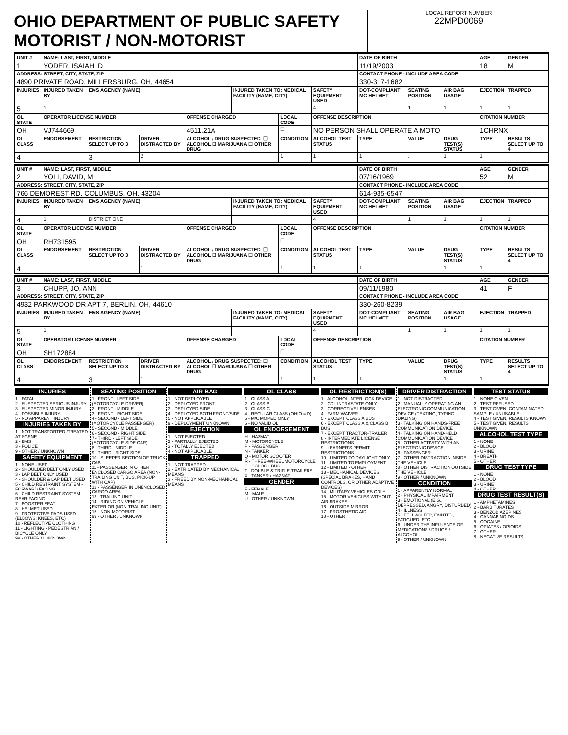OHIO DEPARTMENT OF PUBLIC SAFETY MOTORIST / NON-MOTORIST
LOCAL REPORT NUMBER
22MPD0069
| UNIT # | NAME: LAST, FIRST, MIDDLE | | | | | | | DATE OF BIRTH | | | AGE | GENDER |
| --- | --- | --- | --- | --- | --- | --- | --- | --- | --- | --- | --- | --- |
| 1 | YODER, ISAIAH, D | | | | | | | 11/19/2003 | | | 18 | M |
| ADDRESS: STREET, CITY, STATE, ZIP | | | | | | | | CONTACT PHONE - INCLUDE AREA CODE | | | | |
| 4890 PRIVATE ROAD, MILLERSBURG, OH, 44654 | | | | | | | | 330-317-1682 | | | | |
| INJURIES | INJURED TAKEN BY | EMS AGENCY (NAME) | | | INJURED TAKEN TO: MEDICAL FACILITY (NAME, CITY) | | SAFETY EQUIPMENT USED | DOT-COMPLIANT MC HELMET | SEATING POSITION | AIR BAG USAGE | EJECTION | TRAPPED |
| 5 | 1 | | | | | | 4 | | 1 | 1 | 1 | 1 |
| OL STATE | OPERATOR LICENSE NUMBER | | | OFFENSE CHARGED | | LOCAL CODE | OFFENSE DESCRIPTION | | | | CITATION NUMBER | |
| OH | VJ744669 | | | 4511.21A | | ☐ | NO PERSON SHALL OPERATE A MOTO | | | | 1CHRNX | |
| OL CLASS | ENDORSEMENT | RESTRICTION SELECT UP TO 3 | DRIVER DISTRACTED BY | ALCOHOL / DRUG SUSPECTED: ☐ ALCOHOL ☐ MARIJUANA ☐ OTHER DRUG | | CONDITION | ALCOHOL TEST STATUS | TYPE | VALUE | DRUG TEST(S) STATUS | TYPE | RESULTS SELECT UP TO 4 |
| 4 | | 3 | 2 | | | 1 | 1 | 1 | . | 1 | 1 | |
| UNIT # | NAME: LAST, FIRST, MIDDLE | | | | | | | DATE OF BIRTH | | | AGE | GENDER |
| --- | --- | --- | --- | --- | --- | --- | --- | --- | --- | --- | --- | --- |
| 2 | YOLI, DAVID, M | | | | | | | 07/16/1969 | | | 52 | M |
| ADDRESS: STREET, CITY, STATE, ZIP | | | | | | | | CONTACT PHONE - INCLUDE AREA CODE | | | | |
| 766 DEMOREST RD, COLUMBUS, OH, 43204 | | | | | | | | 614-935-6547 | | | | |
| INJURIES | INJURED TAKEN BY | EMS AGENCY (NAME) | | | INJURED TAKEN TO: MEDICAL FACILITY (NAME, CITY) | | SAFETY EQUIPMENT USED | DOT-COMPLIANT MC HELMET | SEATING POSITION | AIR BAG USAGE | EJECTION | TRAPPED |
| 4 | 1 | DISTRICT ONE | | | | | 4 | | 1 | 1 | 1 | 1 |
| OL STATE | OPERATOR LICENSE NUMBER | | | OFFENSE CHARGED | | LOCAL CODE | OFFENSE DESCRIPTION | | | | CITATION NUMBER | |
| OH | RH731595 | | | | | ☐ | | | | | | |
| OL CLASS | ENDORSEMENT | RESTRICTION SELECT UP TO 3 | DRIVER DISTRACTED BY | ALCOHOL / DRUG SUSPECTED: ☐ ALCOHOL ☐ MARIJUANA ☐ OTHER DRUG | | CONDITION | ALCOHOL TEST STATUS | TYPE | VALUE | DRUG TEST(S) STATUS | TYPE | RESULTS SELECT UP TO 4 |
| 4 | | | 1 | | | 1 | 1 | 1 | . | 1 | 1 | |
| UNIT # | NAME: LAST, FIRST, MIDDLE | | | | | | | DATE OF BIRTH | | | AGE | GENDER |
| --- | --- | --- | --- | --- | --- | --- | --- | --- | --- | --- | --- | --- |
| 3 | CHUPP, JO, ANN | | | | | | | 09/11/1980 | | | 41 | F |
| ADDRESS: STREET, CITY, STATE, ZIP | | | | | | | | CONTACT PHONE - INCLUDE AREA CODE | | | | |
| 4932 PARKWOOD DR APT 7, BERLIN, OH, 44610 | | | | | | | | 330-260-8239 | | | | |
| INJURIES | INJURED TAKEN BY | EMS AGENCY (NAME) | | | INJURED TAKEN TO: MEDICAL FACILITY (NAME, CITY) | | SAFETY EQUIPMENT USED | DOT-COMPLIANT MC HELMET | SEATING POSITION | AIR BAG USAGE | EJECTION | TRAPPED |
| 5 | 1 | | | | | | 4 | | 1 | 1 | 1 | 1 |
| OL STATE | OPERATOR LICENSE NUMBER | | | OFFENSE CHARGED | | LOCAL CODE | OFFENSE DESCRIPTION | | | | CITATION NUMBER | |
| OH | SH172884 | | | | | ☐ | | | | | | |
| OL CLASS | ENDORSEMENT | RESTRICTION SELECT UP TO 3 | DRIVER DISTRACTED BY | ALCOHOL / DRUG SUSPECTED: ☐ ALCOHOL ☐ MARIJUANA ☐ OTHER DRUG | | CONDITION | ALCOHOL TEST STATUS | TYPE | VALUE | DRUG TEST(S) STATUS | TYPE | RESULTS SELECT UP TO 4 |
| 4 | | 3 | 1 | | | 1 | 1 | 1 | . | 1 | 1 | |
INJURIES
1 - FATAL
2 - SUSPECTED SERIOUS INJURY
3 - SUSPECTED MINOR INJURY
4 - POSSIBLE INJURY
5 - NO APPARENT INJURY
INJURIES TAKEN BY
1 - NOT TRANSPORTED /TREATED AT SCENE
2 - EMS
3 - POLICE
9 - OTHER / UNKNOWN
SAFETY EQUIPMENT
1 - NONE USED
2 - SHOULDER BELT ONLY USED
3 - LAP BELT ONLY USED
4 - SHOULDER & LAP BELT USED
5 - CHILD RESTRAINT SYSTEM - FORWARD FACING
6 - CHILD RESTRAINT SYSTEM - REAR FACING
7 - BOOSTER SEAT
8 - HELMET USED
9 - PROTECTIVE PADS USED (ELBOWS, KNEES, ETC)
10 - REFLECTIVE CLOTHING
11 - LIGHTING - PEDESTRIAN / BICYCLE ONLY
99 - OTHER / UNKNOWN
SEATING POSITION
1 - FRONT - LEFT SIDE (MOTORCYCLE DRIVER)
2 - FRONT - MIDDLE
3 - FRONT - RIGHT SIDE
4 - SECOND - LEFT SIDE (MOTORCYCLE PASSENGER)
5 - SECOND - MIDDLE
6 - SECOND - RIGHT SIDE
7 - THIRD - LEFT SIDE (MOTORCYCLE SIDE CAR)
8 - THIRD - MIDDLE
9 - THIRD - RIGHT SIDE
10 - SLEEPER SECTION OF TRUCK CAB
11 - PASSENGER IN OTHER ENCLOSED CARGO AREA (NON-TRAILING UNIT, BUS, PICK-UP WITH CAP)
12 - PASSENGER IN UNENCLOSED CARGO AREA
13 - TRAILING UNIT
14 - RIDING ON VEHICLE EXTERIOR (NON-TRAILING UNIT)
15 - NON-MOTORIST
99 - OTHER / UNKNOWN
AIR BAG
1 - NOT DEPLOYED
2 - DEPLOYED FRONT
3 - DEPLOYED SIDE
4 - DEPLOYED BOTH FRONT/SIDE
5 - NOT APPLICABLE
9 - DEPLOYMENT UNKNOWN
EJECTION
1 - NOT EJECTED
2 - PARTIALLY EJECTED
3 - TOTALLY EJECTED
4 - NOT APPLICABLE
TRAPPED
1 - NOT TRAPPED
2 - EXTRICATED BY MECHANICAL MEANS
3 - FREED BY NON-MECHANICAL MEANS
OL CLASS
1 - CLASS A
2 - CLASS B
3 - CLASS C
4 - REGULAR CLASS (OHIO = D)
5 - M/C MOPED ONLY
6 - NO VALID OL
OL ENDORSEMENT
H - HAZMAT
M - MOTORCYCLE
P - PASSENGER
N - TANKER
Q - MOTOR SCOOTER
R - THREE-WHEEL MOTORCYCLE
S - SCHOOL BUS
T - DOUBLE & TRIPLE TRAILERS
X - TANKER / HAZMAT
GENDER
F - FEMALE
M - MALE
U - OTHER / UNKNOWN
OL RESTRICTION(S)
1 - ALCOHOL INTERLOCK DEVICE
2 - CDL INTRASTATE ONLY
3 - CORRECTIVE LENSES
4 - FARM WAIVER
5 - EXCEPT CLASS A BUS
6 - EXCEPT CLASS A & CLASS B BUS
7 - EXCEPT TRACTOR-TRAILER
8 - INTERMEDIATE LICENSE RESTRICTIONS
9 - LEARNER'S PERMIT RESTRICTIONS
10 - LIMITED TO DAYLIGHT ONLY
11 - LIMITED TO EMPLOYMENT
12 - LIMITED - OTHER
13 - MECHANICAL DEVICES (SPECIAL BRAKES, HAND CONTROLS, OR OTHER ADAPTIVE DEVICES)
14 - MILITARY VEHICLES ONLY
15 - MOTOR VEHICLES WITHOUT AIR BRAKES
16 - OUTSIDE MIRROR
17 - PROSTHETIC AID
18 - OTHER
DRIVER DISTRACTION
1 - NOT DISTRACTED
2 - MANUALLY OPERATING AN ELECTRONIC COMMUNICATION DEVICE (TEXTING, TYPING, DIALING)
3 - TALKING ON HANDS-FREE COMMUNICATION DEVICE
4 - TALKING ON HAND-HELD COMMUNICATION DEVICE
5 - OTHER ACTIVITY WITH AN ELECTRONIC DEVICE
6 - PASSENGER
7 - OTHER DISTRACTION INSIDE THE VEHICLE
8 - OTHER DISTRACTION OUTSIDE THE VEHICLE
9 - OTHER / UNKNOWN
CONDITION
1 - APPARENTLY NORMAL
2 - PHYSICAL IMPAIRMENT
3 - EMOTIONAL (E.G., DEPRESSED, ANGRY, DISTURBED)
4 - ILLNESS
5 - FELL ASLEEP, FAINTED, FATIGUED, ETC.
6 - UNDER THE INFLUENCE OF MEDICATIONS / DRUGS / ALCOHOL
9 - OTHER / UNKNOWN
TEST STATUS
1 - NONE GIVEN
2 - TEST REFUSED
3 - TEST GIVEN, CONTAMINATED SAMPLE / UNUSABLE
4 - TEST GIVEN, RESULTS KNOWN
5 - TEST GIVEN, RESULTS UNKNOWN
ALCOHOL TEST TYPE
1 - NONE
2 - BLOOD
3 - URINE
4 - BREATH
5 - OTHER
DRUG TEST TYPE
1 - NONE
2 - BLOOD
3 - URINE
4 - OTHER
DRUG TEST RESULT(S)
1 - AMPHETAMINES
2 - BARBITURATES
3 - BENZODIAZEPINES
4 - CANNABINOIDS
5 - COCAINE
6 - OPIATES / OPIOIDS
7 - OTHER
8 - NEGATIVE RESULTS